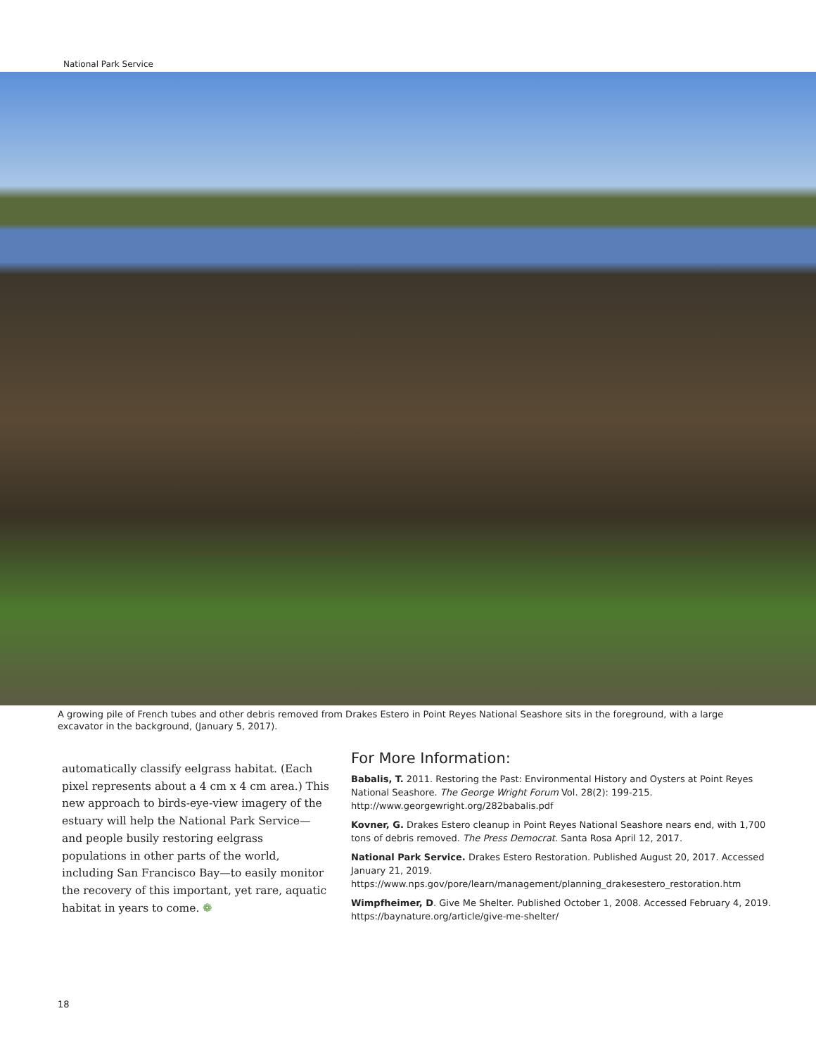National Park Service
A growing pile of French tubes and other debris removed from Drakes Estero in Point Reyes National Seashore sits in the foreground, with a large excavator in the background, (January 5, 2017).
automatically classify eelgrass habitat. (Each pixel represents about a 4 cm x 4 cm area.) This new approach to birds-eye-view imagery of the estuary will help the National Park Service—and people busily restoring eelgrass populations in other parts of the world, including San Francisco Bay—to easily monitor the recovery of this important, yet rare, aquatic habitat in years to come. ❁
For More Information:
Babalis, T. 2011. Restoring the Past: Environmental History and Oysters at Point Reyes National Seashore. The George Wright Forum Vol. 28(2): 199-215. http://www.georgewright.org/282babalis.pdf
Kovner, G. Drakes Estero cleanup in Point Reyes National Seashore nears end, with 1,700 tons of debris removed. The Press Democrat. Santa Rosa April 12, 2017.
National Park Service. Drakes Estero Restoration. Published August 20, 2017. Accessed January 21, 2019. https://www.nps.gov/pore/learn/management/planning_drakesestero_restoration.htm
Wimpfheimer, D. Give Me Shelter. Published October 1, 2008. Accessed February 4, 2019. https://baynature.org/article/give-me-shelter/
18